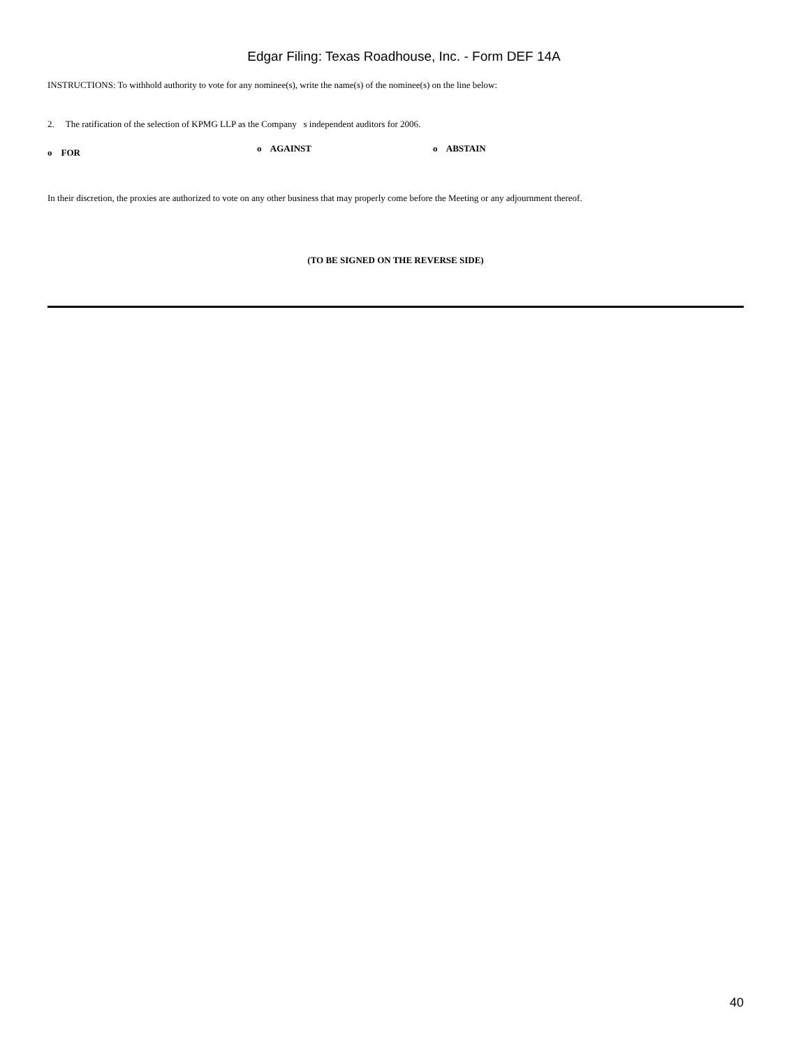Edgar Filing: Texas Roadhouse, Inc. - Form DEF 14A
INSTRUCTIONS: To withhold authority to vote for any nominee(s), write the name(s) of the nominee(s) on the line below:
2. The ratification of the selection of KPMG LLP as the Company s independent auditors for 2006.
o FOR o AGAINST o ABSTAIN
In their discretion, the proxies are authorized to vote on any other business that may properly come before the Meeting or any adjournment thereof.
(TO BE SIGNED ON THE REVERSE SIDE)
40